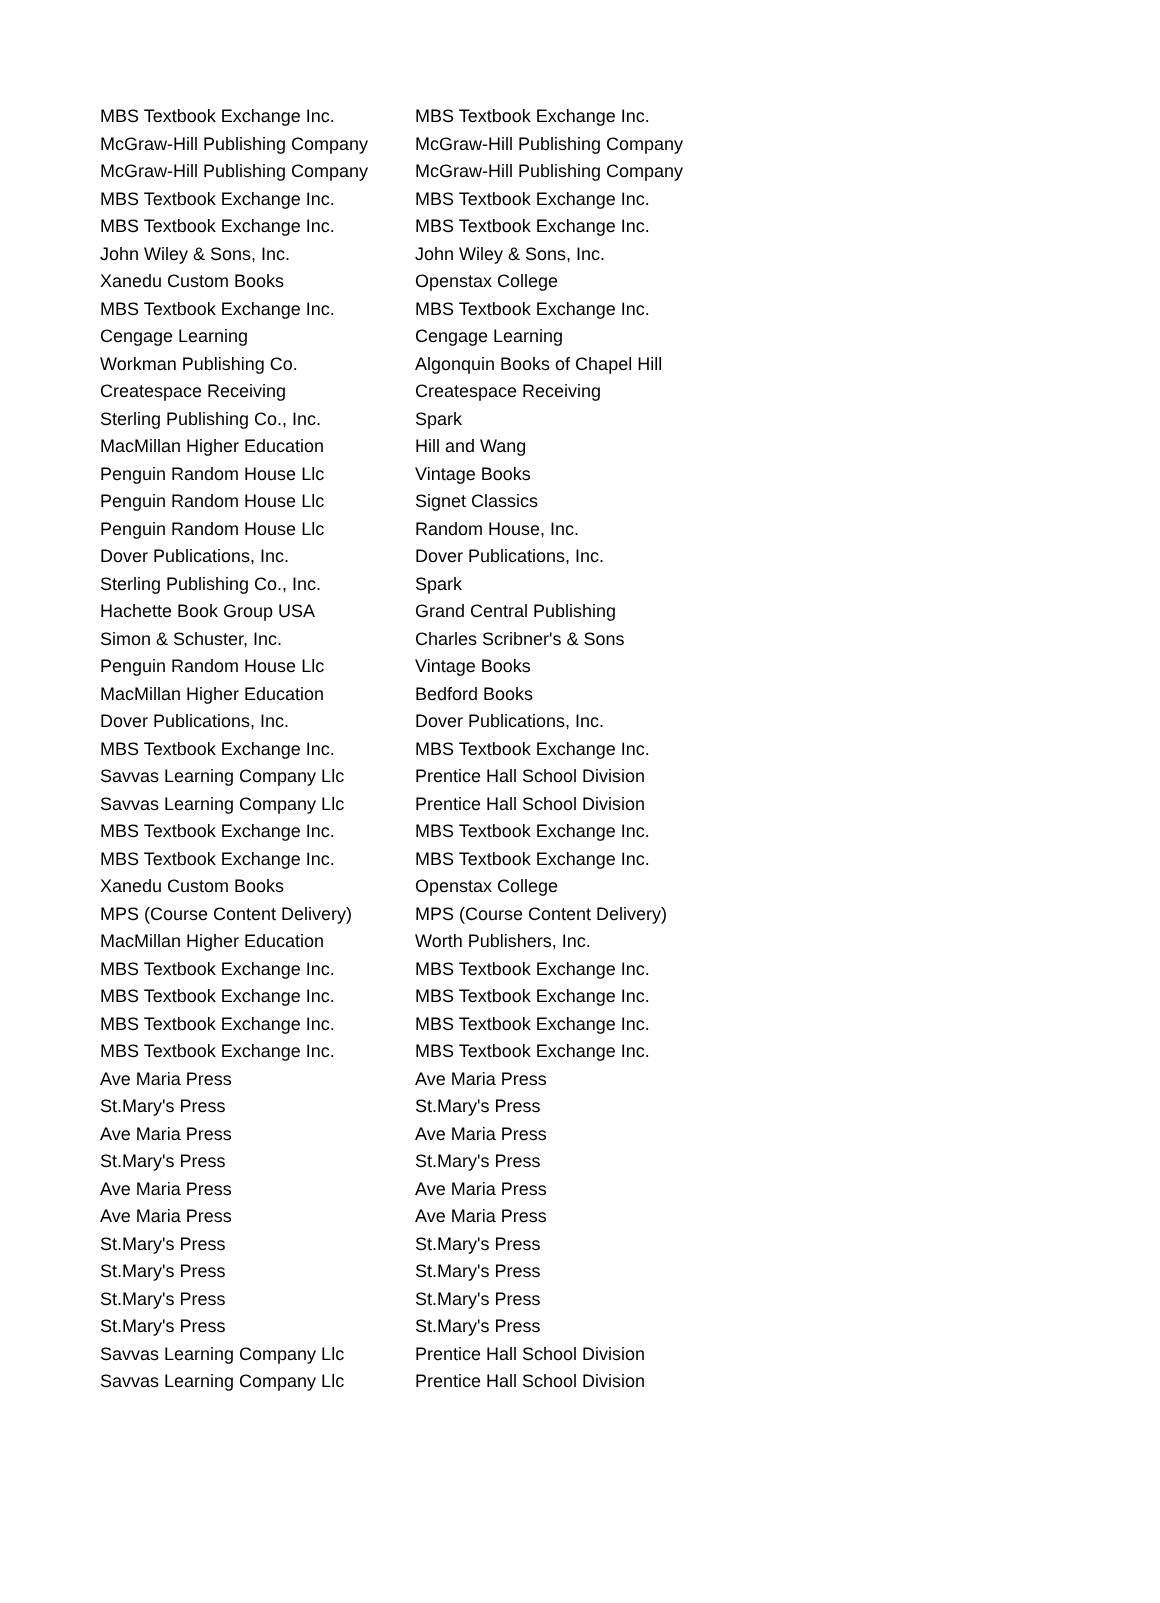| MBS Textbook Exchange Inc. | MBS Textbook Exchange Inc. |
| McGraw-Hill Publishing Company | McGraw-Hill Publishing Company |
| McGraw-Hill Publishing Company | McGraw-Hill Publishing Company |
| MBS Textbook Exchange Inc. | MBS Textbook Exchange Inc. |
| MBS Textbook Exchange Inc. | MBS Textbook Exchange Inc. |
| John Wiley & Sons, Inc. | John Wiley & Sons, Inc. |
| Xanedu Custom Books | Openstax College |
| MBS Textbook Exchange Inc. | MBS Textbook Exchange Inc. |
| Cengage Learning | Cengage Learning |
| Workman Publishing Co. | Algonquin Books of Chapel Hill |
| Createspace Receiving | Createspace Receiving |
| Sterling Publishing Co., Inc. | Spark |
| MacMillan Higher Education | Hill and Wang |
| Penguin Random House Llc | Vintage Books |
| Penguin Random House Llc | Signet Classics |
| Penguin Random House Llc | Random House, Inc. |
| Dover Publications, Inc. | Dover Publications, Inc. |
| Sterling Publishing Co., Inc. | Spark |
| Hachette Book Group USA | Grand Central Publishing |
| Simon & Schuster, Inc. | Charles Scribner's & Sons |
| Penguin Random House Llc | Vintage Books |
| MacMillan Higher Education | Bedford Books |
| Dover Publications, Inc. | Dover Publications, Inc. |
| MBS Textbook Exchange Inc. | MBS Textbook Exchange Inc. |
| Savvas Learning Company Llc | Prentice Hall School Division |
| Savvas Learning Company Llc | Prentice Hall School Division |
| MBS Textbook Exchange Inc. | MBS Textbook Exchange Inc. |
| MBS Textbook Exchange Inc. | MBS Textbook Exchange Inc. |
| Xanedu Custom Books | Openstax College |
| MPS (Course Content Delivery) | MPS (Course Content Delivery) |
| MacMillan Higher Education | Worth Publishers, Inc. |
| MBS Textbook Exchange Inc. | MBS Textbook Exchange Inc. |
| MBS Textbook Exchange Inc. | MBS Textbook Exchange Inc. |
| MBS Textbook Exchange Inc. | MBS Textbook Exchange Inc. |
| MBS Textbook Exchange Inc. | MBS Textbook Exchange Inc. |
| Ave Maria Press | Ave Maria Press |
| St.Mary's Press | St.Mary's Press |
| Ave Maria Press | Ave Maria Press |
| St.Mary's Press | St.Mary's Press |
| Ave Maria Press | Ave Maria Press |
| Ave Maria Press | Ave Maria Press |
| St.Mary's Press | St.Mary's Press |
| St.Mary's Press | St.Mary's Press |
| St.Mary's Press | St.Mary's Press |
| St.Mary's Press | St.Mary's Press |
| Savvas Learning Company Llc | Prentice Hall School Division |
| Savvas Learning Company Llc | Prentice Hall School Division |